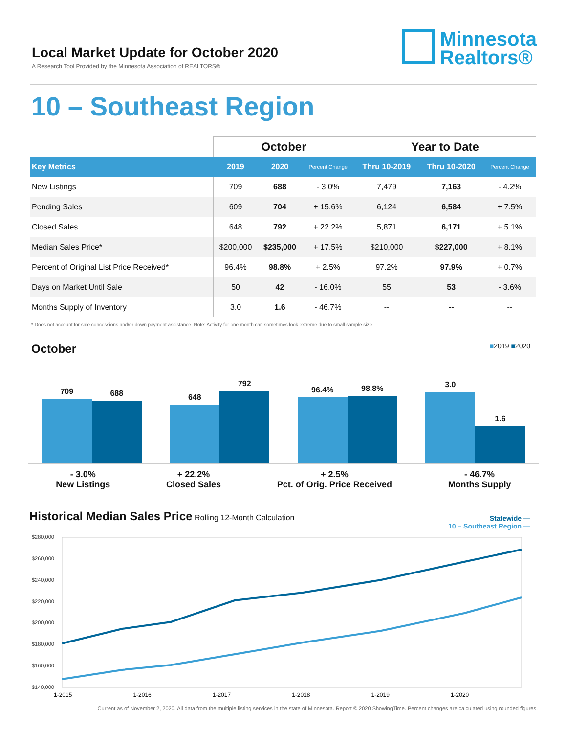Local Market Update for October 2020
A Research Tool Provided by the Minnesota Association of REALTORS®
Minnesota
Realtors®
10 – Southeast Region
| | October | | | Year to Date | | |
| --- | --- | --- | --- | --- | --- | --- |
| Key Metrics | 2019 | 2020 | Percent Change | Thru 10-2019 | Thru 10-2020 | Percent Change |
| New Listings | 709 | 688 | - 3.0% | 7,479 | 7,163 | - 4.2% |
| Pending Sales | 609 | 704 | + 15.6% | 6,124 | 6,584 | + 7.5% |
| Closed Sales | 648 | 792 | + 22.2% | 5,871 | 6,171 | + 5.1% |
| Median Sales Price* | $200,000 | $235,000 | + 17.5% | $210,000 | $227,000 | + 8.1% |
| Percent of Original List Price Received* | 96.4% | 98.8% | + 2.5% | 97.2% | 97.9% | + 0.7% |
| Days on Market Until Sale | 50 | 42 | - 16.0% | 55 | 53 | - 3.6% |
| Months Supply of Inventory | 3.0 | 1.6 | - 46.7% | -- | -- | -- |
* Does not account for sale concessions and/or down payment assistance. Note: Activity for one month can sometimes look extreme due to small sample size.
October
■2019 ■2020
709
688
648
792
96.4%
98.8%
3.0
1.6
- 3.0%
New Listings
+ 22.2%
Closed Sales
+ 2.5%
Pct. of Orig. Price Received
- 46.7%
Months Supply
Historical Median Sales Price
Rolling 12-Month Calculation
Statewide —
10 – Southeast Region —
$280,000
$260,000
$240,000
$220,000
$200,000
$180,000
$160,000
$140,000
1-2015 1-2016 1-2017 1-2018 1-2019 1-2020
Current as of November 2, 2020. All data from the multiple listing services in the state of Minnesota. Report © 2020 ShowingTime. Percent changes are calculated using rounded figures.